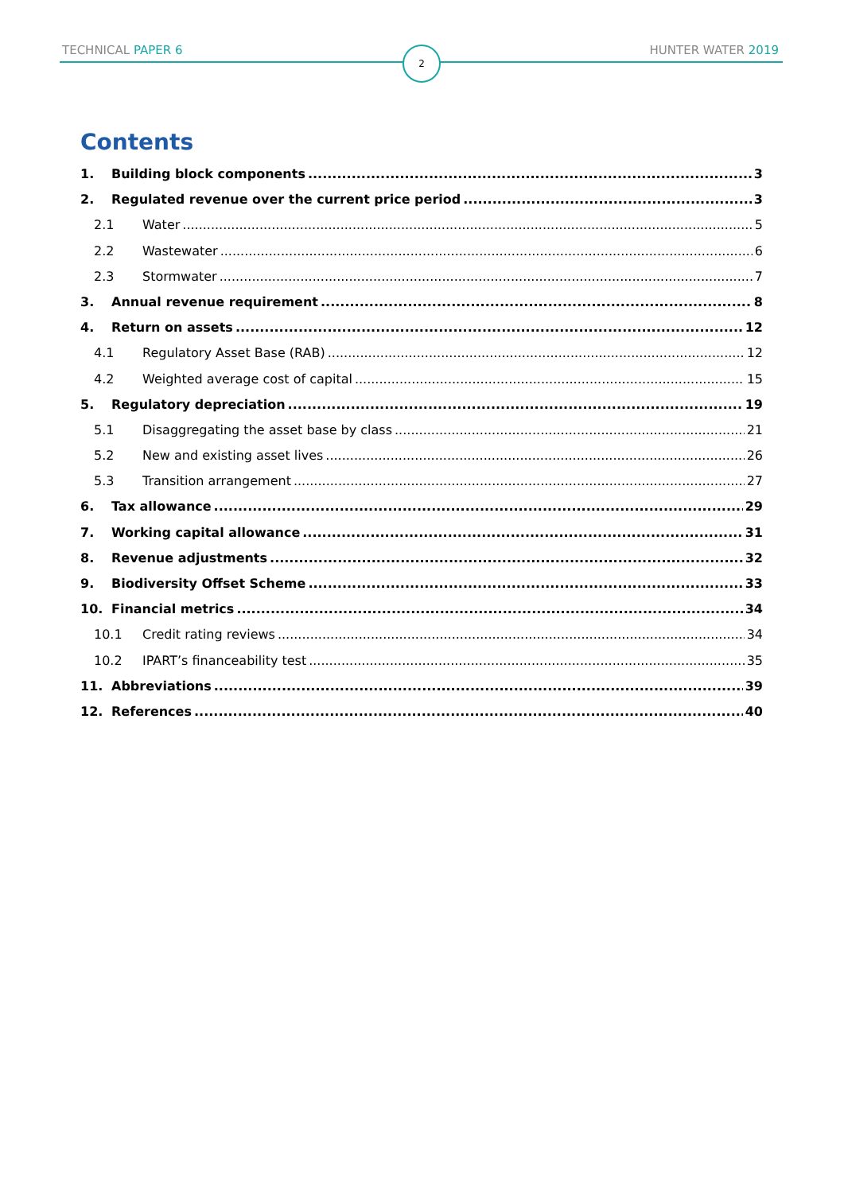TECHNICAL PAPER 6 HUNTER WATER 2019
2
Contents
1. Building block components 3
2. Regulated revenue over the current price period 3
2.1 Water 5
2.2 Wastewater 6
2.3 Stormwater 7
3. Annual revenue requirement 8
4. Return on assets 12
4.1 Regulatory Asset Base (RAB) 12
4.2 Weighted average cost of capital 15
5. Regulatory depreciation 19
5.1 Disaggregating the asset base by class 21
5.2 New and existing asset lives 26
5.3 Transition arrangement 27
6. Tax allowance 29
7. Working capital allowance 31
8. Revenue adjustments 32
9. Biodiversity Offset Scheme 33
10. Financial metrics 34
10.1 Credit rating reviews 34
10.2 IPART’s financeability test 35
11. Abbreviations 39
12. References 40